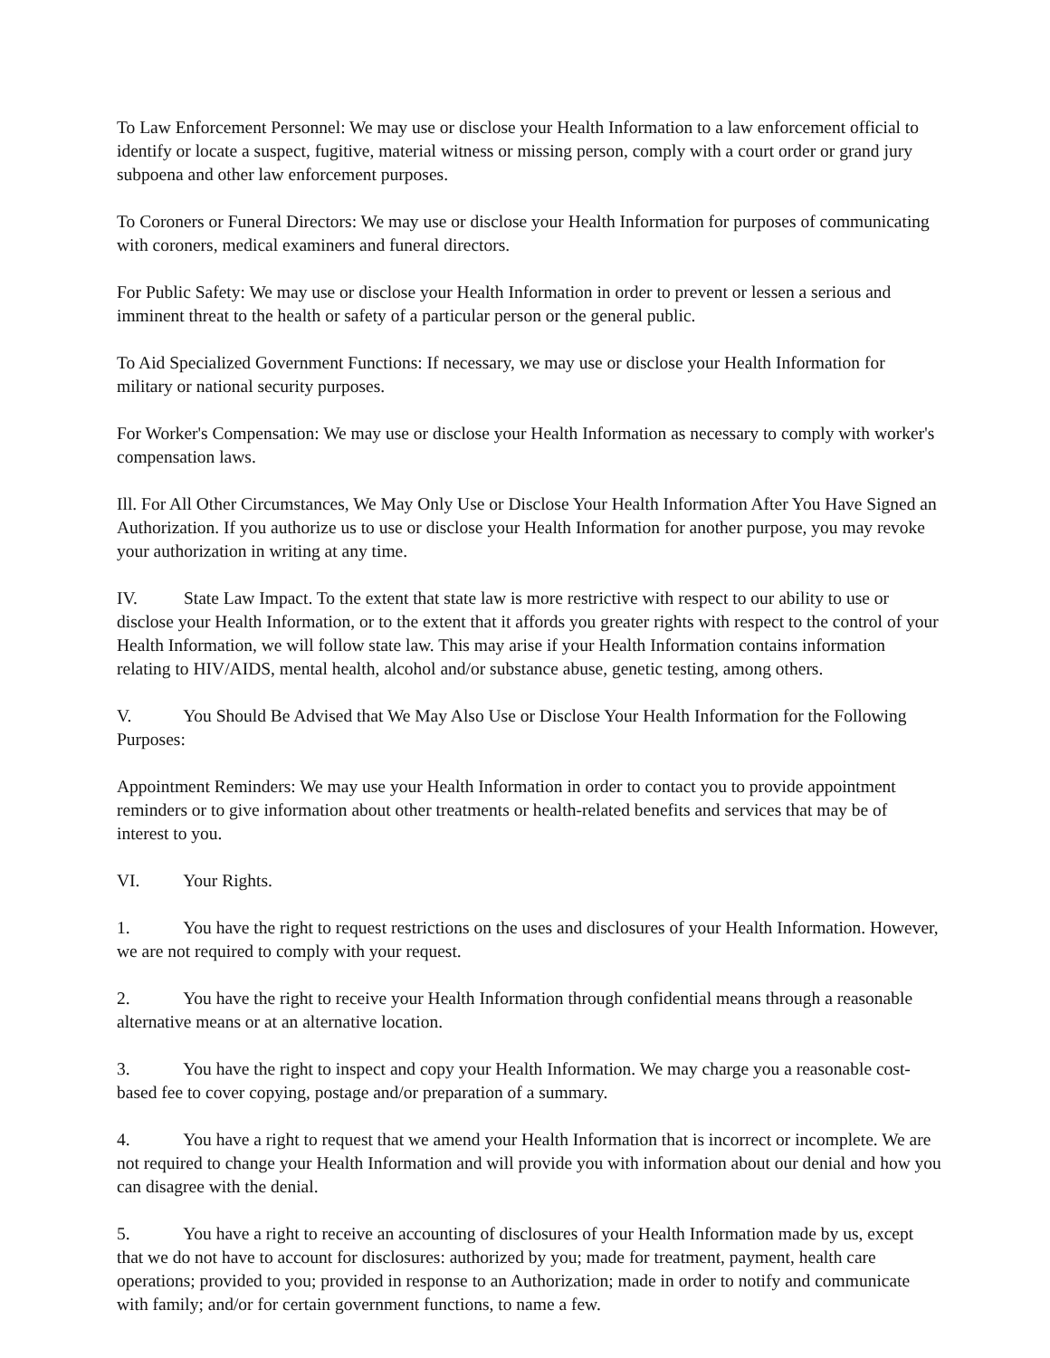To Law Enforcement Personnel: We may use or disclose your Health Information to a law enforcement official to identify or locate a suspect, fugitive, material witness or missing person, comply with a court order or grand jury subpoena and other law enforcement purposes.
To Coroners or Funeral Directors: We may use or disclose your Health Information for purposes of communicating with coroners, medical examiners and funeral directors.
For Public Safety: We may use or disclose your Health Information in order to prevent or lessen a serious and imminent threat to the health or safety of a particular person or the general public.
To Aid Specialized Government Functions: If necessary, we may use or disclose your Health Information for military or national security purposes.
For Worker's Compensation: We may use or disclose your Health Information as necessary to comply with worker's compensation laws.
Ill. For All Other Circumstances, We May Only Use or Disclose Your Health Information After You Have Signed an Authorization. If you authorize us to use or disclose your Health Information for another purpose, you may revoke your authorization in writing at any time.
IV. State Law Impact. To the extent that state law is more restrictive with respect to our ability to use or disclose your Health Information, or to the extent that it affords you greater rights with respect to the control of your Health Information, we will follow state law. This may arise if your Health Information contains information relating to HIV/AIDS, mental health, alcohol and/or substance abuse, genetic testing, among others.
V. You Should Be Advised that We May Also Use or Disclose Your Health Information for the Following Purposes:
Appointment Reminders: We may use your Health Information in order to contact you to provide appointment reminders or to give information about other treatments or health-related benefits and services that may be of interest to you.
VI. Your Rights.
1. You have the right to request restrictions on the uses and disclosures of your Health Information. However, we are not required to comply with your request.
2. You have the right to receive your Health Information through confidential means through a reasonable alternative means or at an alternative location.
3. You have the right to inspect and copy your Health Information. We may charge you a reasonable cost-based fee to cover copying, postage and/or preparation of a summary.
4. You have a right to request that we amend your Health Information that is incorrect or incomplete. We are not required to change your Health Information and will provide you with information about our denial and how you can disagree with the denial.
5. You have a right to receive an accounting of disclosures of your Health Information made by us, except that we do not have to account for disclosures: authorized by you; made for treatment, payment, health care operations; provided to you; provided in response to an Authorization; made in order to notify and communicate with family; and/or for certain government functions, to name a few.